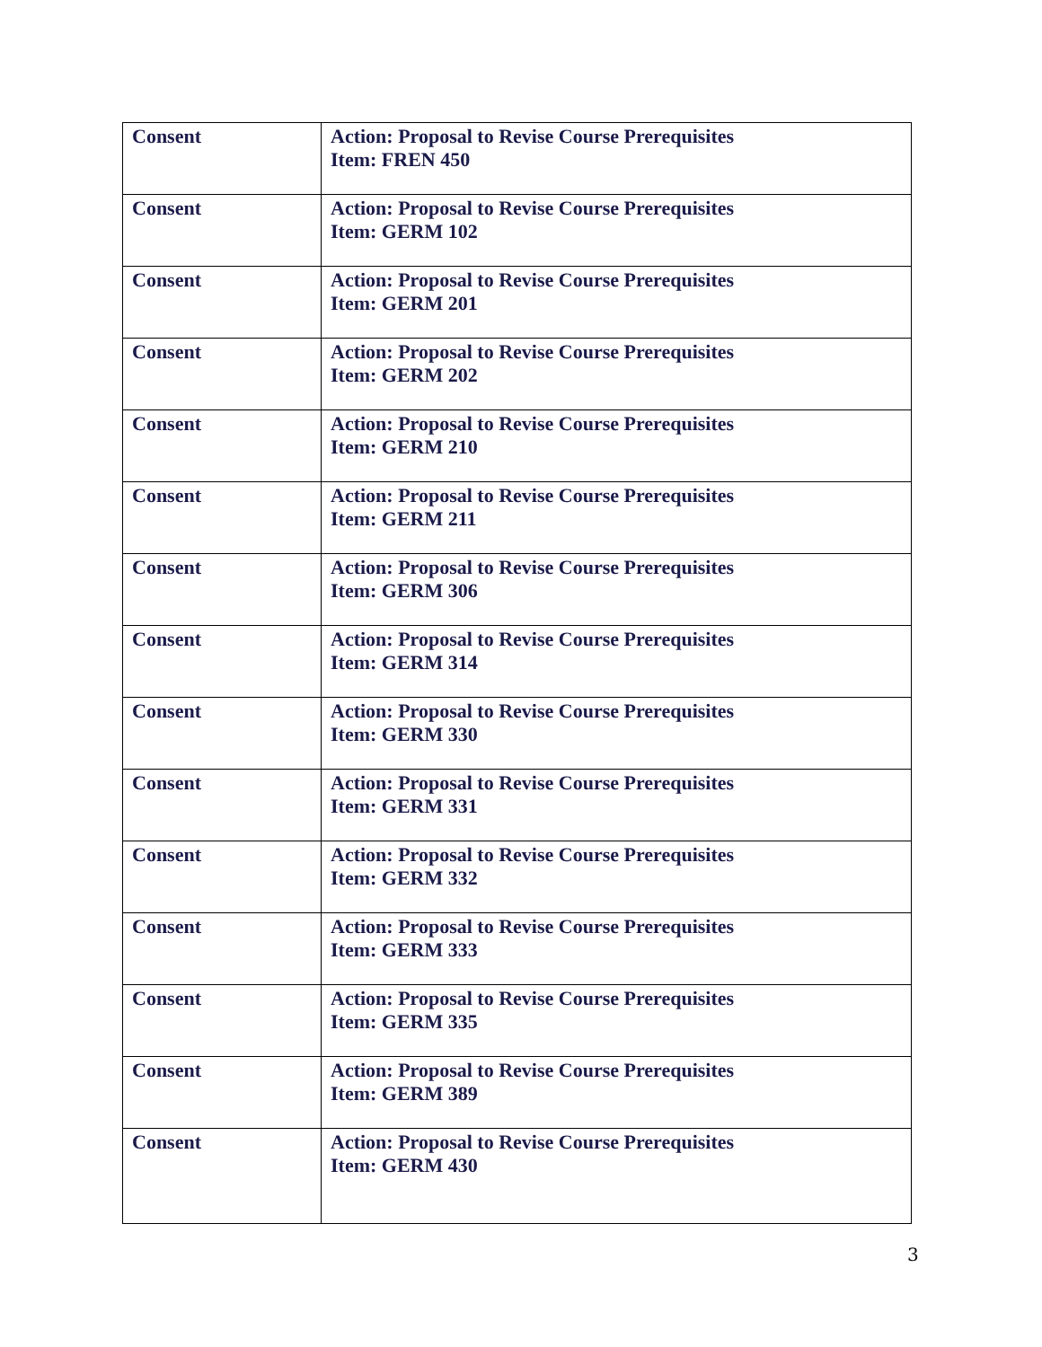| Consent | Action: Proposal to Revise Course Prerequisites Item: FREN 450 |
| Consent | Action: Proposal to Revise Course Prerequisites Item: GERM 102 |
| Consent | Action: Proposal to Revise Course Prerequisites Item: GERM 201 |
| Consent | Action: Proposal to Revise Course Prerequisites Item: GERM 202 |
| Consent | Action: Proposal to Revise Course Prerequisites Item: GERM 210 |
| Consent | Action: Proposal to Revise Course Prerequisites Item: GERM 211 |
| Consent | Action: Proposal to Revise Course Prerequisites Item: GERM 306 |
| Consent | Action: Proposal to Revise Course Prerequisites Item: GERM 314 |
| Consent | Action: Proposal to Revise Course Prerequisites Item: GERM 330 |
| Consent | Action: Proposal to Revise Course Prerequisites Item: GERM 331 |
| Consent | Action: Proposal to Revise Course Prerequisites Item: GERM 332 |
| Consent | Action: Proposal to Revise Course Prerequisites Item: GERM 333 |
| Consent | Action: Proposal to Revise Course Prerequisites Item: GERM 335 |
| Consent | Action: Proposal to Revise Course Prerequisites Item: GERM 389 |
| Consent | Action: Proposal to Revise Course Prerequisites Item: GERM 430 |
3